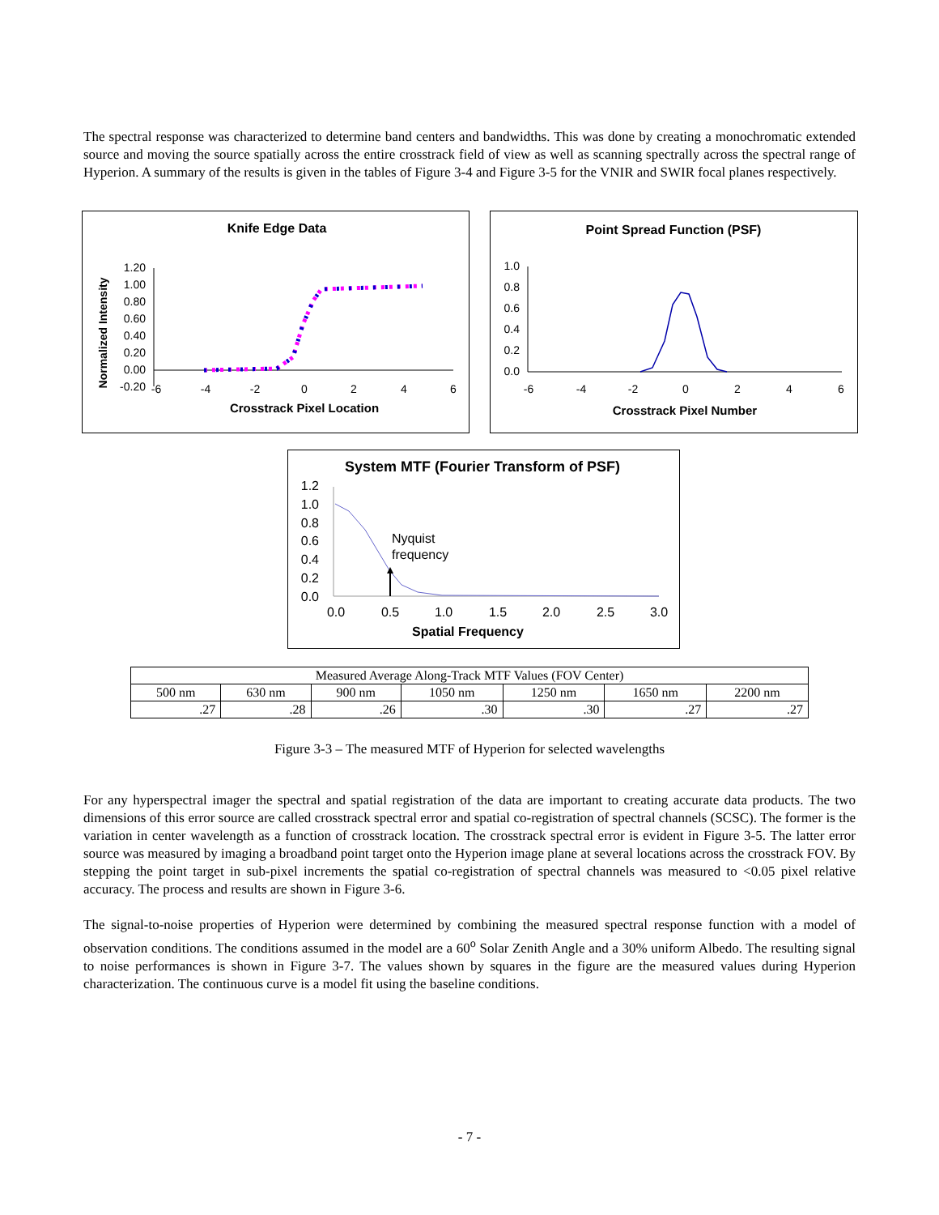The spectral response was characterized to determine band centers and bandwidths. This was done by creating a monochromatic extended source and moving the source spatially across the entire crosstrack field of view as well as scanning spectrally across the spectral range of Hyperion. A summary of the results is given in the tables of Figure 3-4 and Figure 3-5 for the VNIR and SWIR focal planes respectively.
Knife Edge Data
Normalized Intensity
1.20
1.00
0.80
0.60
0.40
0.20
0.00
-0.20
-6
-4
-2
0
2
4
6
Crosstrack Pixel Location
Point Spread Function (PSF)
1.0
0.8
0.6
0.4
0.2
0.0
-6
-4
-2
0
2
4
6
Crosstrack Pixel Number
System MTF (Fourier Transform of PSF)
1.2
1.0
0.8
0.6
0.4
0.2
0.0
0.0
0.5
1.0
1.5
2.0
2.5
3.0
Spatial Frequency
Nyquist
frequency
| Measured Average Along-Track MTF Values (FOV Center) | | | | | | |
| 500 nm | 630 nm | 900 nm | 1050 nm | 1250 nm | 1650 nm | 2200 nm |
| .27 | .28 | .26 | .30 | .30 | .27 | .27 |
Figure 3-3 – The measured MTF of Hyperion for selected wavelengths
For any hyperspectral imager the spectral and spatial registration of the data are important to creating accurate data products. The two dimensions of this error source are called crosstrack spectral error and spatial co-registration of spectral channels (SCSC). The former is the variation in center wavelength as a function of crosstrack location. The crosstrack spectral error is evident in Figure 3-5. The latter error source was measured by imaging a broadband point target onto the Hyperion image plane at several locations across the crosstrack FOV. By stepping the point target in sub-pixel increments the spatial co-registration of spectral channels was measured to <0.05 pixel relative accuracy. The process and results are shown in Figure 3-6.
The signal-to-noise properties of Hyperion were determined by combining the measured spectral response function with a model of observation conditions. The conditions assumed in the model are a 60<sup>o</sup> Solar Zenith Angle and a 30% uniform Albedo. The resulting signal to noise performances is shown in Figure 3-7. The values shown by squares in the figure are the measured values during Hyperion characterization. The continuous curve is a model fit using the baseline conditions.
- 7 -